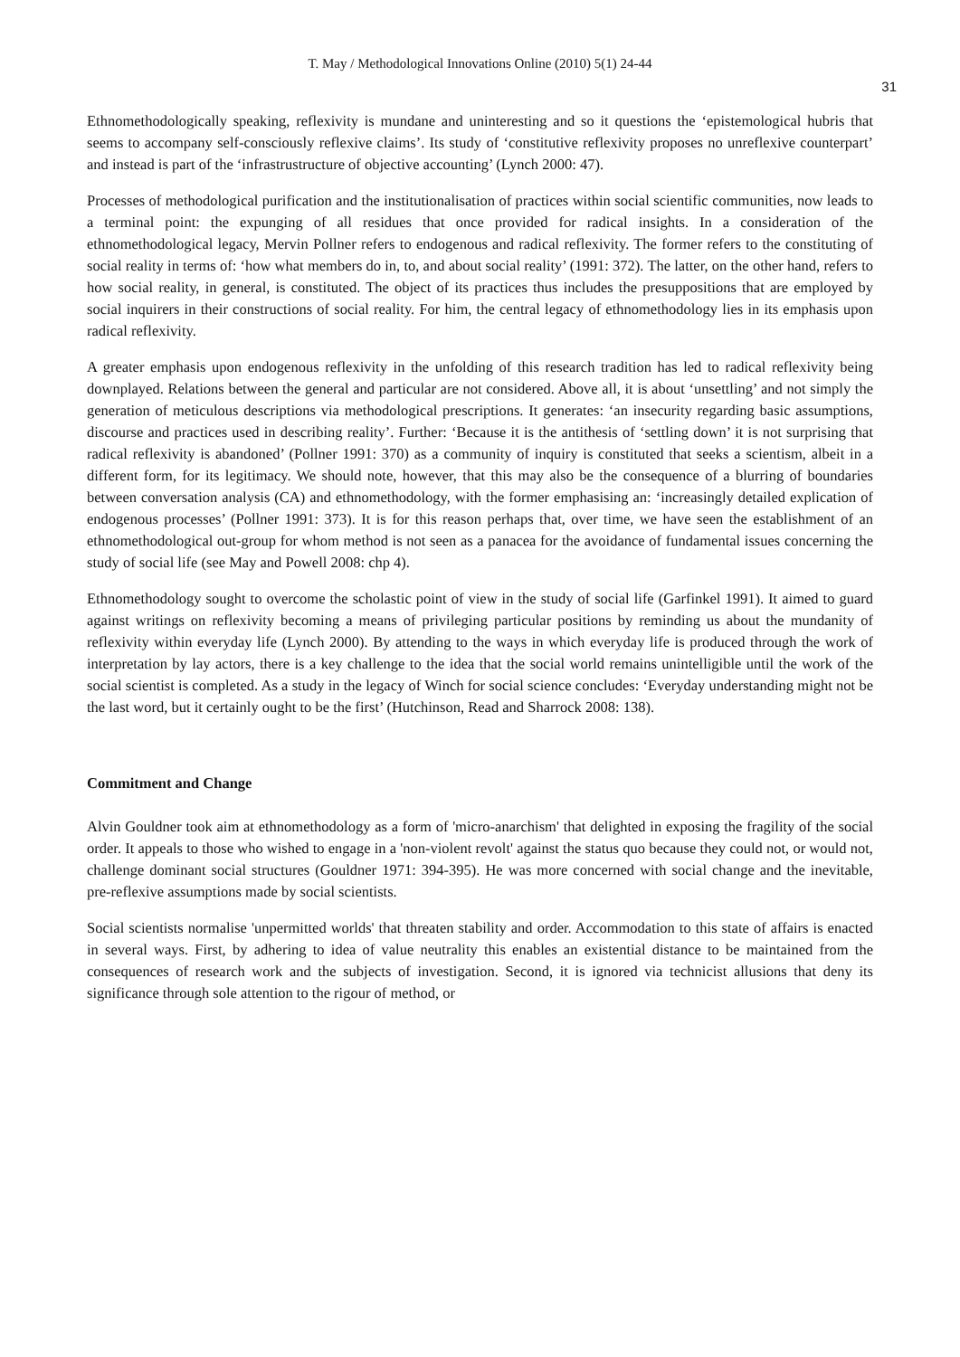T. May / Methodological Innovations Online (2010) 5(1) 24-44
31
Ethnomethodologically speaking, reflexivity is mundane and uninteresting and so it questions the ‘epistemological hubris that seems to accompany self-consciously reflexive claims’. Its study of ‘constitutive reflexivity proposes no unreflexive counterpart’ and instead is part of the ‘infrastrustructure of objective accounting’ (Lynch 2000: 47).
Processes of methodological purification and the institutionalisation of practices within social scientific communities, now leads to a terminal point: the expunging of all residues that once provided for radical insights. In a consideration of the ethnomethodological legacy, Mervin Pollner refers to endogenous and radical reflexivity. The former refers to the constituting of social reality in terms of: ‘how what members do in, to, and about social reality’ (1991: 372). The latter, on the other hand, refers to how social reality, in general, is constituted. The object of its practices thus includes the presuppositions that are employed by social inquirers in their constructions of social reality. For him, the central legacy of ethnomethodology lies in its emphasis upon radical reflexivity.
A greater emphasis upon endogenous reflexivity in the unfolding of this research tradition has led to radical reflexivity being downplayed. Relations between the general and particular are not considered. Above all, it is about ‘unsettling’ and not simply the generation of meticulous descriptions via methodological prescriptions. It generates: ‘an insecurity regarding basic assumptions, discourse and practices used in describing reality’. Further: ‘Because it is the antithesis of ‘settling down’ it is not surprising that radical reflexivity is abandoned’ (Pollner 1991: 370) as a community of inquiry is constituted that seeks a scientism, albeit in a different form, for its legitimacy. We should note, however, that this may also be the consequence of a blurring of boundaries between conversation analysis (CA) and ethnomethodology, with the former emphasising an: ‘increasingly detailed explication of endogenous processes’ (Pollner 1991: 373). It is for this reason perhaps that, over time, we have seen the establishment of an ethnomethodological out-group for whom method is not seen as a panacea for the avoidance of fundamental issues concerning the study of social life (see May and Powell 2008: chp 4).
Ethnomethodology sought to overcome the scholastic point of view in the study of social life (Garfinkel 1991). It aimed to guard against writings on reflexivity becoming a means of privileging particular positions by reminding us about the mundanity of reflexivity within everyday life (Lynch 2000). By attending to the ways in which everyday life is produced through the work of interpretation by lay actors, there is a key challenge to the idea that the social world remains unintelligible until the work of the social scientist is completed. As a study in the legacy of Winch for social science concludes: ‘Everyday understanding might not be the last word, but it certainly ought to be the first’ (Hutchinson, Read and Sharrock 2008: 138).
Commitment and Change
Alvin Gouldner took aim at ethnomethodology as a form of 'micro-anarchism' that delighted in exposing the fragility of the social order. It appeals to those who wished to engage in a 'non-violent revolt' against the status quo because they could not, or would not, challenge dominant social structures (Gouldner 1971: 394-395). He was more concerned with social change and the inevitable, pre-reflexive assumptions made by social scientists.
Social scientists normalise 'unpermitted worlds' that threaten stability and order. Accommodation to this state of affairs is enacted in several ways. First, by adhering to idea of value neutrality this enables an existential distance to be maintained from the consequences of research work and the subjects of investigation. Second, it is ignored via technicist allusions that deny its significance through sole attention to the rigour of method, or